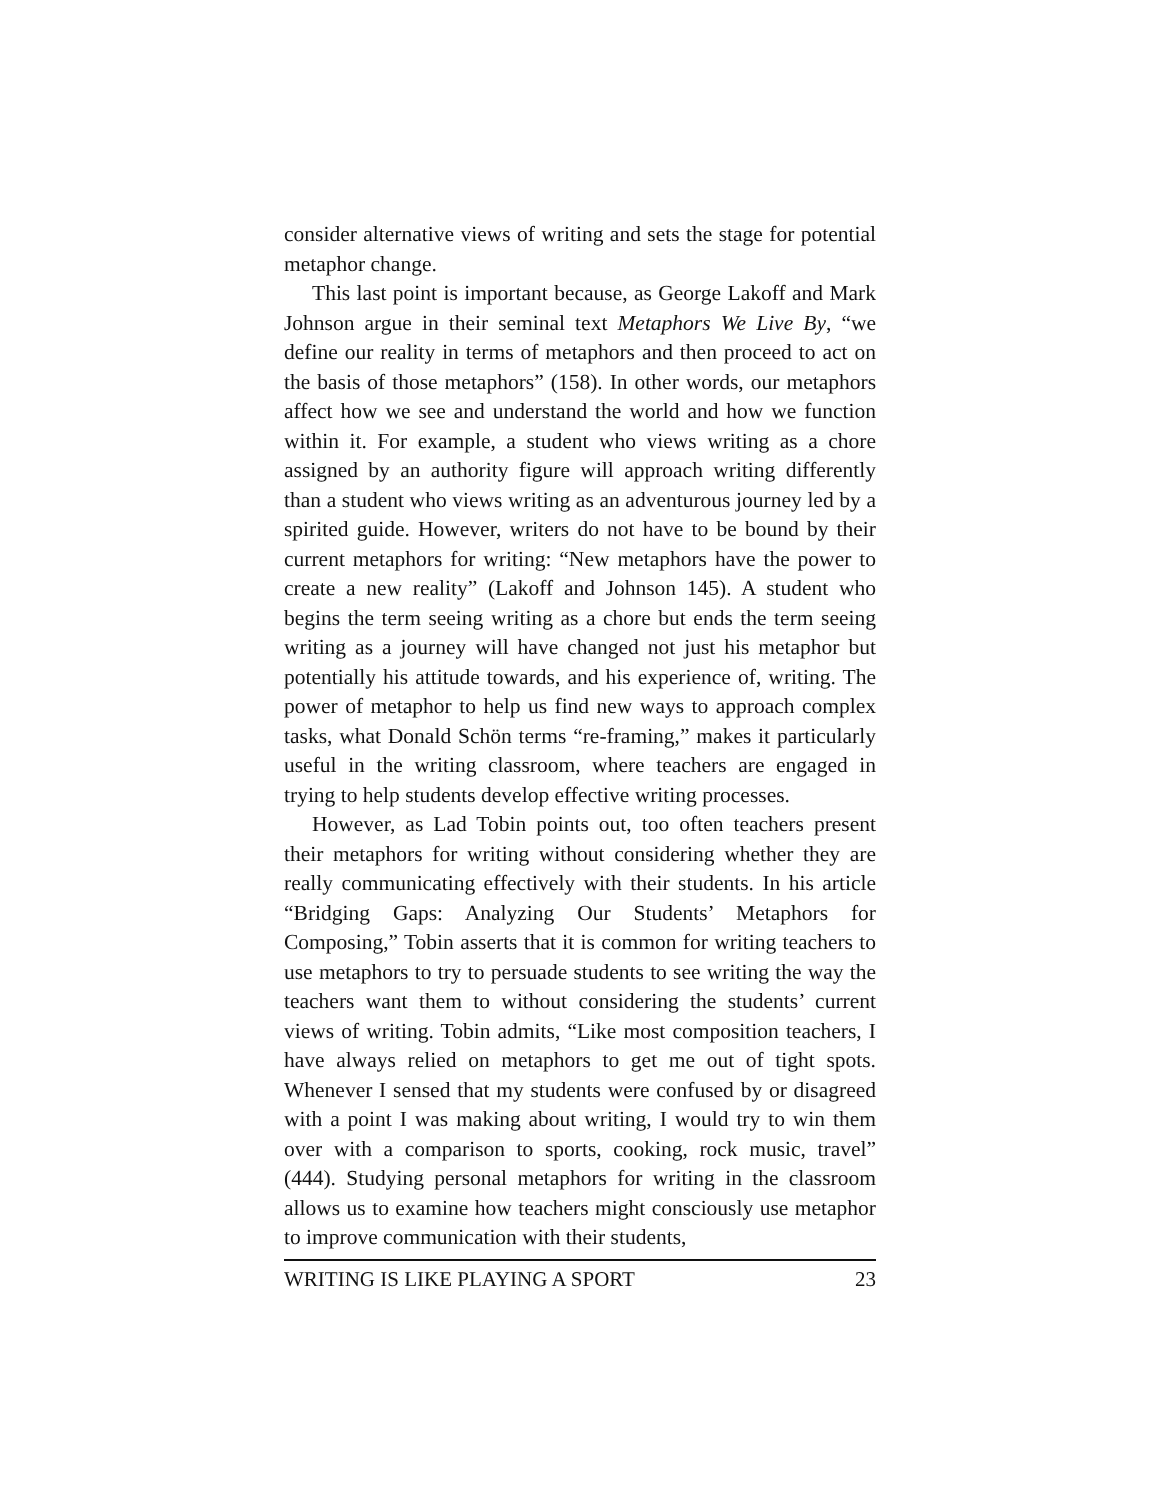consider alternative views of writing and sets the stage for potential metaphor change.
This last point is important because, as George Lakoff and Mark Johnson argue in their seminal text Metaphors We Live By, “we define our reality in terms of metaphors and then proceed to act on the basis of those metaphors” (158). In other words, our metaphors affect how we see and understand the world and how we function within it. For example, a student who views writing as a chore assigned by an authority figure will approach writing differently than a student who views writing as an adventurous journey led by a spirited guide. However, writers do not have to be bound by their current metaphors for writing: “New metaphors have the power to create a new reality” (Lakoff and Johnson 145). A student who begins the term seeing writing as a chore but ends the term seeing writing as a journey will have changed not just his metaphor but potentially his attitude towards, and his experience of, writing. The power of metaphor to help us find new ways to approach complex tasks, what Donald Schön terms “re-framing,” makes it particularly useful in the writing classroom, where teachers are engaged in trying to help students develop effective writing processes.
However, as Lad Tobin points out, too often teachers present their metaphors for writing without considering whether they are really communicating effectively with their students. In his article “Bridging Gaps: Analyzing Our Students’ Metaphors for Composing,” Tobin asserts that it is common for writing teachers to use metaphors to try to persuade students to see writing the way the teachers want them to without considering the students’ current views of writing. Tobin admits, “Like most composition teachers, I have always relied on metaphors to get me out of tight spots. Whenever I sensed that my students were confused by or disagreed with a point I was making about writing, I would try to win them over with a comparison to sports, cooking, rock music, travel” (444). Studying personal metaphors for writing in the classroom allows us to examine how teachers might consciously use metaphor to improve communication with their students,
WRITING IS LIKE PLAYING A SPORT 23